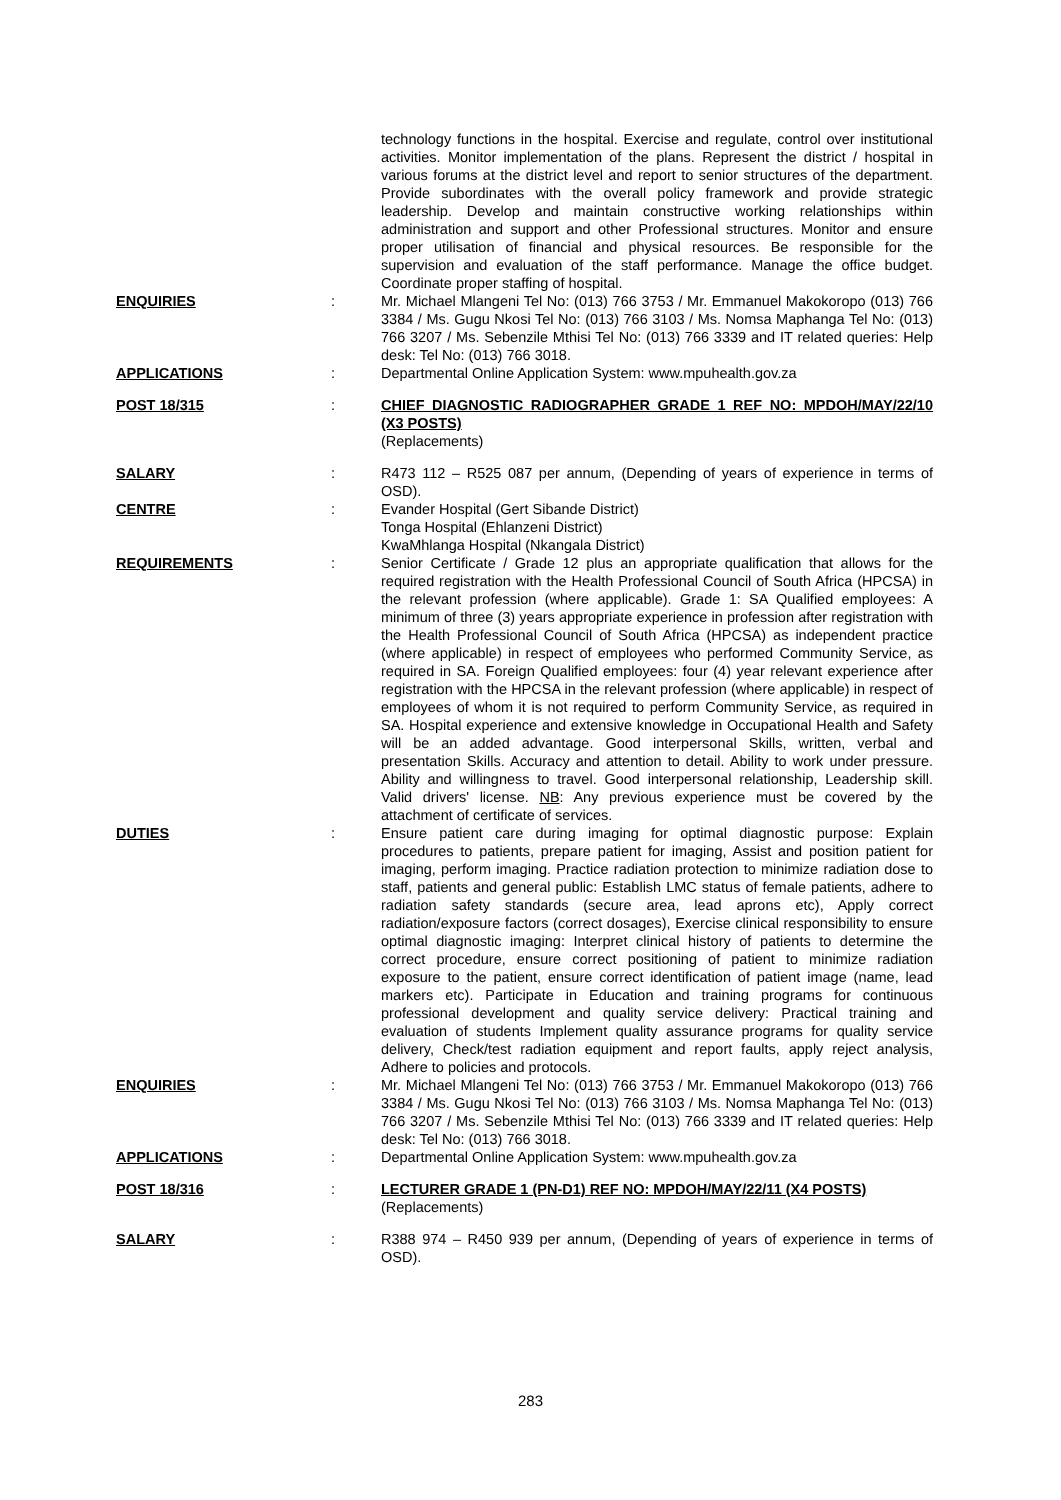technology functions in the hospital. Exercise and regulate, control over institutional activities. Monitor implementation of the plans. Represent the district / hospital in various forums at the district level and report to senior structures of the department. Provide subordinates with the overall policy framework and provide strategic leadership. Develop and maintain constructive working relationships within administration and support and other Professional structures. Monitor and ensure proper utilisation of financial and physical resources. Be responsible for the supervision and evaluation of the staff performance. Manage the office budget. Coordinate proper staffing of hospital.
ENQUIRIES : Mr. Michael Mlangeni Tel No: (013) 766 3753 / Mr. Emmanuel Makokoropo (013) 766 3384 / Ms. Gugu Nkosi Tel No: (013) 766 3103 / Ms. Nomsa Maphanga Tel No: (013) 766 3207 / Ms. Sebenzile Mthisi Tel No: (013) 766 3339 and IT related queries: Help desk: Tel No: (013) 766 3018.
APPLICATIONS : Departmental Online Application System: www.mpuhealth.gov.za
POST 18/315 : CHIEF DIAGNOSTIC RADIOGRAPHER GRADE 1 REF NO: MPDOH/MAY/22/10 (X3 POSTS)
(Replacements)
SALARY : R473 112 – R525 087 per annum, (Depending of years of experience in terms of OSD).
CENTRE : Evander Hospital (Gert Sibande District)
Tonga Hospital (Ehlanzeni District)
KwaMhlanga Hospital (Nkangala District)
REQUIREMENTS : Senior Certificate / Grade 12 plus an appropriate qualification that allows for the required registration with the Health Professional Council of South Africa (HPCSA) in the relevant profession (where applicable). Grade 1: SA Qualified employees: A minimum of three (3) years appropriate experience in profession after registration with the Health Professional Council of South Africa (HPCSA) as independent practice (where applicable) in respect of employees who performed Community Service, as required in SA. Foreign Qualified employees: four (4) year relevant experience after registration with the HPCSA in the relevant profession (where applicable) in respect of employees of whom it is not required to perform Community Service, as required in SA. Hospital experience and extensive knowledge in Occupational Health and Safety will be an added advantage. Good interpersonal Skills, written, verbal and presentation Skills. Accuracy and attention to detail. Ability to work under pressure. Ability and willingness to travel. Good interpersonal relationship, Leadership skill. Valid drivers' license. NB: Any previous experience must be covered by the attachment of certificate of services.
DUTIES : Ensure patient care during imaging for optimal diagnostic purpose: Explain procedures to patients, prepare patient for imaging, Assist and position patient for imaging, perform imaging. Practice radiation protection to minimize radiation dose to staff, patients and general public: Establish LMC status of female patients, adhere to radiation safety standards (secure area, lead aprons etc), Apply correct radiation/exposure factors (correct dosages), Exercise clinical responsibility to ensure optimal diagnostic imaging: Interpret clinical history of patients to determine the correct procedure, ensure correct positioning of patient to minimize radiation exposure to the patient, ensure correct identification of patient image (name, lead markers etc). Participate in Education and training programs for continuous professional development and quality service delivery: Practical training and evaluation of students Implement quality assurance programs for quality service delivery, Check/test radiation equipment and report faults, apply reject analysis, Adhere to policies and protocols.
ENQUIRIES : Mr. Michael Mlangeni Tel No: (013) 766 3753 / Mr. Emmanuel Makokoropo (013) 766 3384 / Ms. Gugu Nkosi Tel No: (013) 766 3103 / Ms. Nomsa Maphanga Tel No: (013) 766 3207 / Ms. Sebenzile Mthisi Tel No: (013) 766 3339 and IT related queries: Help desk: Tel No: (013) 766 3018.
APPLICATIONS : Departmental Online Application System: www.mpuhealth.gov.za
POST 18/316 : LECTURER GRADE 1 (PN-D1) REF NO: MPDOH/MAY/22/11 (X4 POSTS)
(Replacements)
SALARY : R388 974 – R450 939 per annum, (Depending of years of experience in terms of OSD).
283